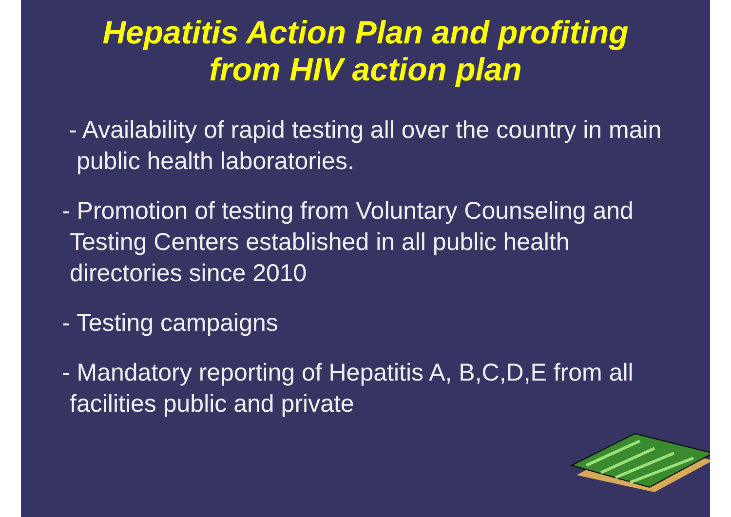Hepatitis Action Plan and profiting
from HIV action plan
- Availability of rapid testing all over the country in main public health laboratories.
- Promotion of testing from Voluntary Counseling and Testing Centers established in all public health directories since 2010
- Testing campaigns
- Mandatory reporting of Hepatitis A, B,C,D,E from all facilities public and private